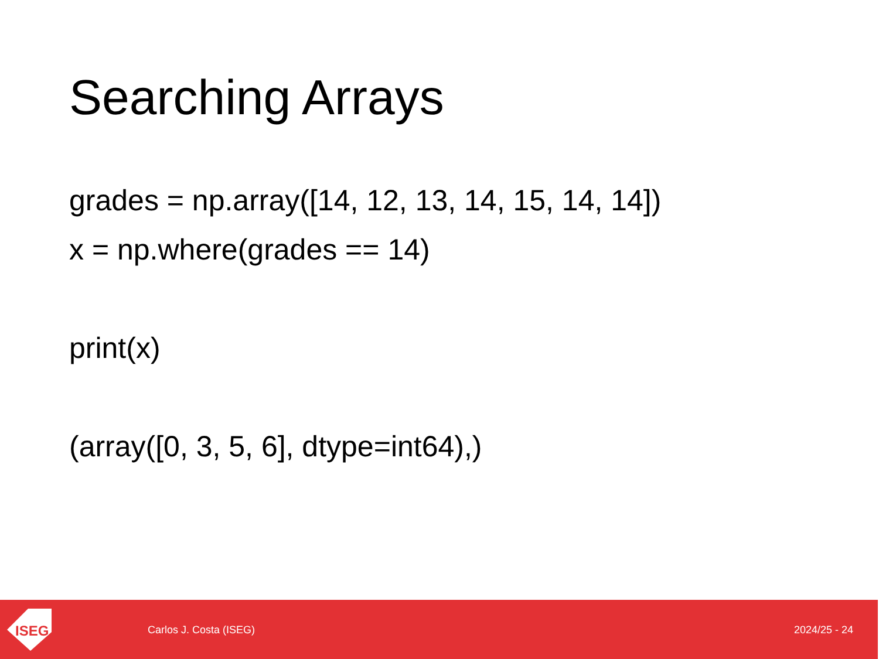Searching Arrays
grades = np.array([14, 12, 13, 14, 15, 14, 14])
x = np.where(grades == 14)
print(x)
(array([0, 3, 5, 6], dtype=int64),)
ISEG
Carlos J. Costa (ISEG) 2024/25 - 24